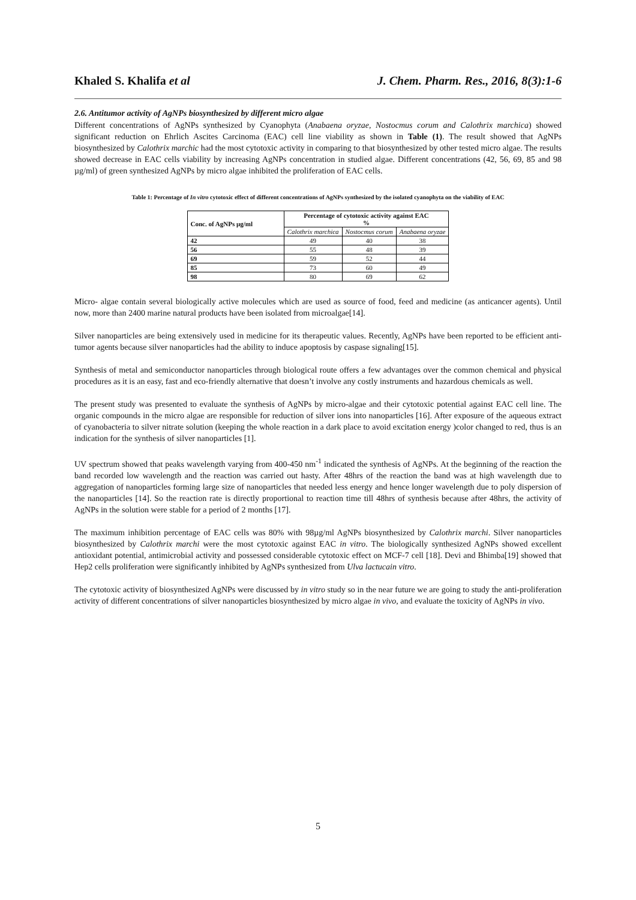Khaled S. Khalifa et al J. Chem. Pharm. Res., 2016, 8(3):1-6
2.6. Antitumor activity of AgNPs biosynthesized by different micro algae
Different concentrations of AgNPs synthesized by Cyanophyta (Anabaena oryzae, Nostocmus corum and Calothrix marchica) showed significant reduction on Ehrlich Ascites Carcinoma (EAC) cell line viability as shown in Table (1). The result showed that AgNPs biosynthesized by Calothrix marchic had the most cytotoxic activity in comparing to that biosynthesized by other tested micro algae. The results showed decrease in EAC cells viability by increasing AgNPs concentration in studied algae. Different concentrations (42, 56, 69, 85 and 98 µg/ml) of green synthesized AgNPs by micro algae inhibited the proliferation of EAC cells.
Table 1: Percentage of In vitro cytotoxic effect of different concentrations of AgNPs synthesized by the isolated cyanophyta on the viability of EAC
| Conc. of AgNPs µg/ml | Percentage of cytotoxic activity against EAC % | | |
| --- | --- | --- | --- |
| | Calothrix marchica | Nostocmus corum | Anabaena oryzae |
| 42 | 49 | 40 | 38 |
| 56 | 55 | 48 | 39 |
| 69 | 59 | 52 | 44 |
| 85 | 73 | 60 | 49 |
| 98 | 80 | 69 | 62 |
Micro- algae contain several biologically active molecules which are used as source of food, feed and medicine (as anticancer agents). Until now, more than 2400 marine natural products have been isolated from microalgae[14].
Silver nanoparticles are being extensively used in medicine for its therapeutic values. Recently, AgNPs have been reported to be efficient anti-tumor agents because silver nanoparticles had the ability to induce apoptosis by caspase signaling[15].
Synthesis of metal and semiconductor nanoparticles through biological route offers a few advantages over the common chemical and physical procedures as it is an easy, fast and eco-friendly alternative that doesn’t involve any costly instruments and hazardous chemicals as well.
The present study was presented to evaluate the synthesis of AgNPs by micro-algae and their cytotoxic potential against EAC cell line. The organic compounds in the micro algae are responsible for reduction of silver ions into nanoparticles [16]. After exposure of the aqueous extract of cyanobacteria to silver nitrate solution (keeping the whole reaction in a dark place to avoid excitation energy )color changed to red, thus is an indication for the synthesis of silver nanoparticles [1].
UV spectrum showed that peaks wavelength varying from 400-450 nm<sup>-1</sup> indicated the synthesis of AgNPs. At the beginning of the reaction the band recorded low wavelength and the reaction was carried out hasty. After 48hrs of the reaction the band was at high wavelength due to aggregation of nanoparticles forming large size of nanoparticles that needed less energy and hence longer wavelength due to poly dispersion of the nanoparticles [14]. So the reaction rate is directly proportional to reaction time till 48hrs of synthesis because after 48hrs, the activity of AgNPs in the solution were stable for a period of 2 months [17].
The maximum inhibition percentage of EAC cells was 80% with 98µg/ml AgNPs biosynthesized by Calothrix marchi. Silver nanoparticles biosynthesized by Calothrix marchi were the most cytotoxic against EAC in vitro. The biologically synthesized AgNPs showed excellent antioxidant potential, antimicrobial activity and possessed considerable cytotoxic effect on MCF-7 cell [18]. Devi and Bhimba[19] showed that Hep2 cells proliferation were significantly inhibited by AgNPs synthesized from Ulva lactucain vitro.
The cytotoxic activity of biosynthesized AgNPs were discussed by in vitro study so in the near future we are going to study the anti-proliferation activity of different concentrations of silver nanoparticles biosynthesized by micro algae in vivo, and evaluate the toxicity of AgNPs in vivo.
5